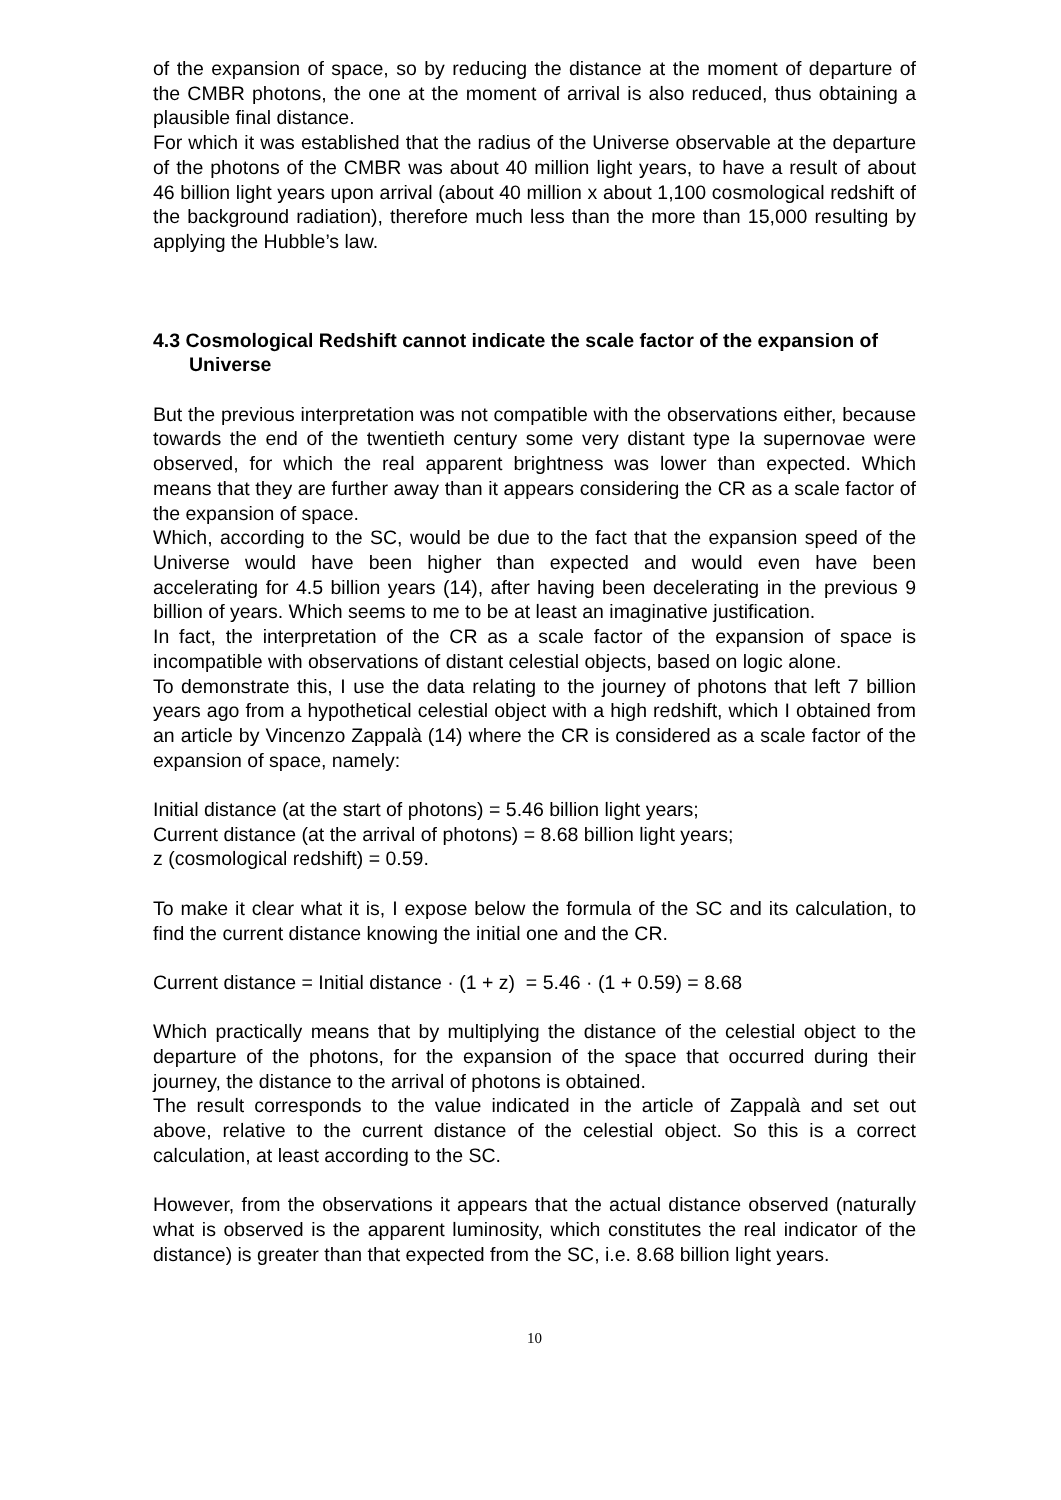of the expansion of space, so by reducing the distance at the moment of departure of the CMBR photons, the one at the moment of arrival is also reduced, thus obtaining a plausible final distance.
For which it was established that the radius of the Universe observable at the departure of the photons of the CMBR was about 40 million light years, to have a result of about 46 billion light years upon arrival (about 40 million x about 1,100 cosmological redshift of the background radiation), therefore much less than the more than 15,000 resulting by applying the Hubble’s law.
4.3 Cosmological Redshift cannot indicate the scale factor of the expansion of Universe
But the previous interpretation was not compatible with the observations either, because towards the end of the twentieth century some very distant type Ia supernovae were observed, for which the real apparent brightness was lower than expected. Which means that they are further away than it appears considering the CR as a scale factor of the expansion of space.
Which, according to the SC, would be due to the fact that the expansion speed of the Universe would have been higher than expected and would even have been accelerating for 4.5 billion years (14), after having been decelerating in the previous 9 billion of years. Which seems to me to be at least an imaginative justification.
In fact, the interpretation of the CR as a scale factor of the expansion of space is incompatible with observations of distant celestial objects, based on logic alone.
To demonstrate this, I use the data relating to the journey of photons that left 7 billion years ago from a hypothetical celestial object with a high redshift, which I obtained from an article by Vincenzo Zappalà (14) where the CR is considered as a scale factor of the expansion of space, namely:
Initial distance (at the start of photons) = 5.46 billion light years;
Current distance (at the arrival of photons) = 8.68 billion light years;
z (cosmological redshift) = 0.59.
To make it clear what it is, I expose below the formula of the SC and its calculation, to find the current distance knowing the initial one and the CR.
Current distance = Initial distance · (1 + z) = 5.46 · (1 + 0.59) = 8.68
Which practically means that by multiplying the distance of the celestial object to the departure of the photons, for the expansion of the space that occurred during their journey, the distance to the arrival of photons is obtained.
The result corresponds to the value indicated in the article of Zappalà and set out above, relative to the current distance of the celestial object. So this is a correct calculation, at least according to the SC.
However, from the observations it appears that the actual distance observed (naturally what is observed is the apparent luminosity, which constitutes the real indicator of the distance) is greater than that expected from the SC, i.e. 8.68 billion light years.
10